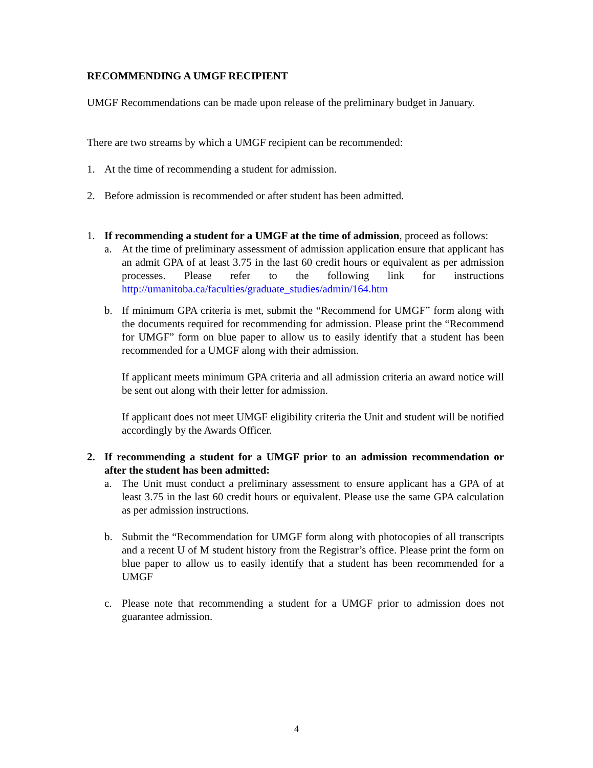RECOMMENDING A UMGF RECIPIENT
UMGF Recommendations can be made upon release of the preliminary budget in January.
There are two streams by which a UMGF recipient can be recommended:
1. At the time of recommending a student for admission.
2. Before admission is recommended or after student has been admitted.
1. If recommending a student for a UMGF at the time of admission, proceed as follows:
a. At the time of preliminary assessment of admission application ensure that applicant has an admit GPA of at least 3.75 in the last 60 credit hours or equivalent as per admission processes. Please refer to the following link for instructions http://umanitoba.ca/faculties/graduate_studies/admin/164.htm
b. If minimum GPA criteria is met, submit the “Recommend for UMGF” form along with the documents required for recommending for admission. Please print the “Recommend for UMGF” form on blue paper to allow us to easily identify that a student has been recommended for a UMGF along with their admission.
If applicant meets minimum GPA criteria and all admission criteria an award notice will be sent out along with their letter for admission.
If applicant does not meet UMGF eligibility criteria the Unit and student will be notified accordingly by the Awards Officer.
2. If recommending a student for a UMGF prior to an admission recommendation or after the student has been admitted:
a. The Unit must conduct a preliminary assessment to ensure applicant has a GPA of at least 3.75 in the last 60 credit hours or equivalent. Please use the same GPA calculation as per admission instructions.
b. Submit the “Recommendation for UMGF form along with photocopies of all transcripts and a recent U of M student history from the Registrar’s office. Please print the form on blue paper to allow us to easily identify that a student has been recommended for a UMGF
c. Please note that recommending a student for a UMGF prior to admission does not guarantee admission.
4